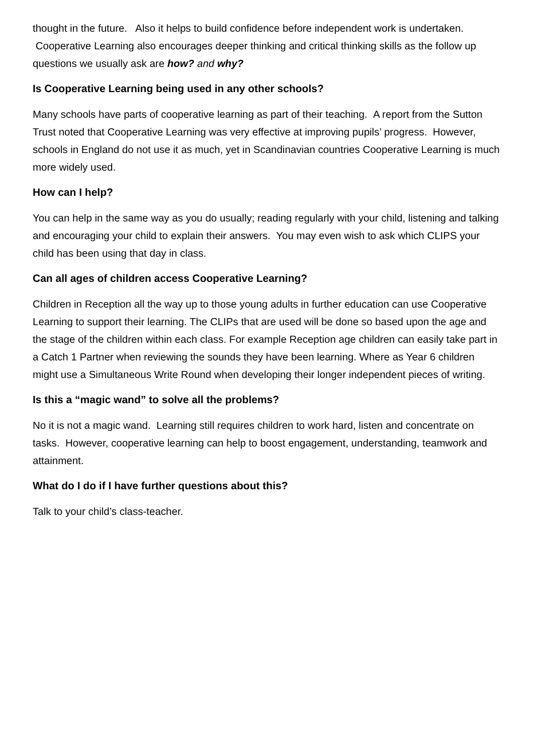thought in the future. Also it helps to build confidence before independent work is undertaken. Cooperative Learning also encourages deeper thinking and critical thinking skills as the follow up questions we usually ask are how? and why?
Is Cooperative Learning being used in any other schools?
Many schools have parts of cooperative learning as part of their teaching. A report from the Sutton Trust noted that Cooperative Learning was very effective at improving pupils’ progress. However, schools in England do not use it as much, yet in Scandinavian countries Cooperative Learning is much more widely used.
How can I help?
You can help in the same way as you do usually; reading regularly with your child, listening and talking and encouraging your child to explain their answers. You may even wish to ask which CLIPS your child has been using that day in class.
Can all ages of children access Cooperative Learning?
Children in Reception all the way up to those young adults in further education can use Cooperative Learning to support their learning. The CLIPs that are used will be done so based upon the age and the stage of the children within each class. For example Reception age children can easily take part in a Catch 1 Partner when reviewing the sounds they have been learning. Where as Year 6 children might use a Simultaneous Write Round when developing their longer independent pieces of writing.
Is this a “magic wand” to solve all the problems?
No it is not a magic wand. Learning still requires children to work hard, listen and concentrate on tasks. However, cooperative learning can help to boost engagement, understanding, teamwork and attainment.
What do I do if I have further questions about this?
Talk to your child’s class-teacher.